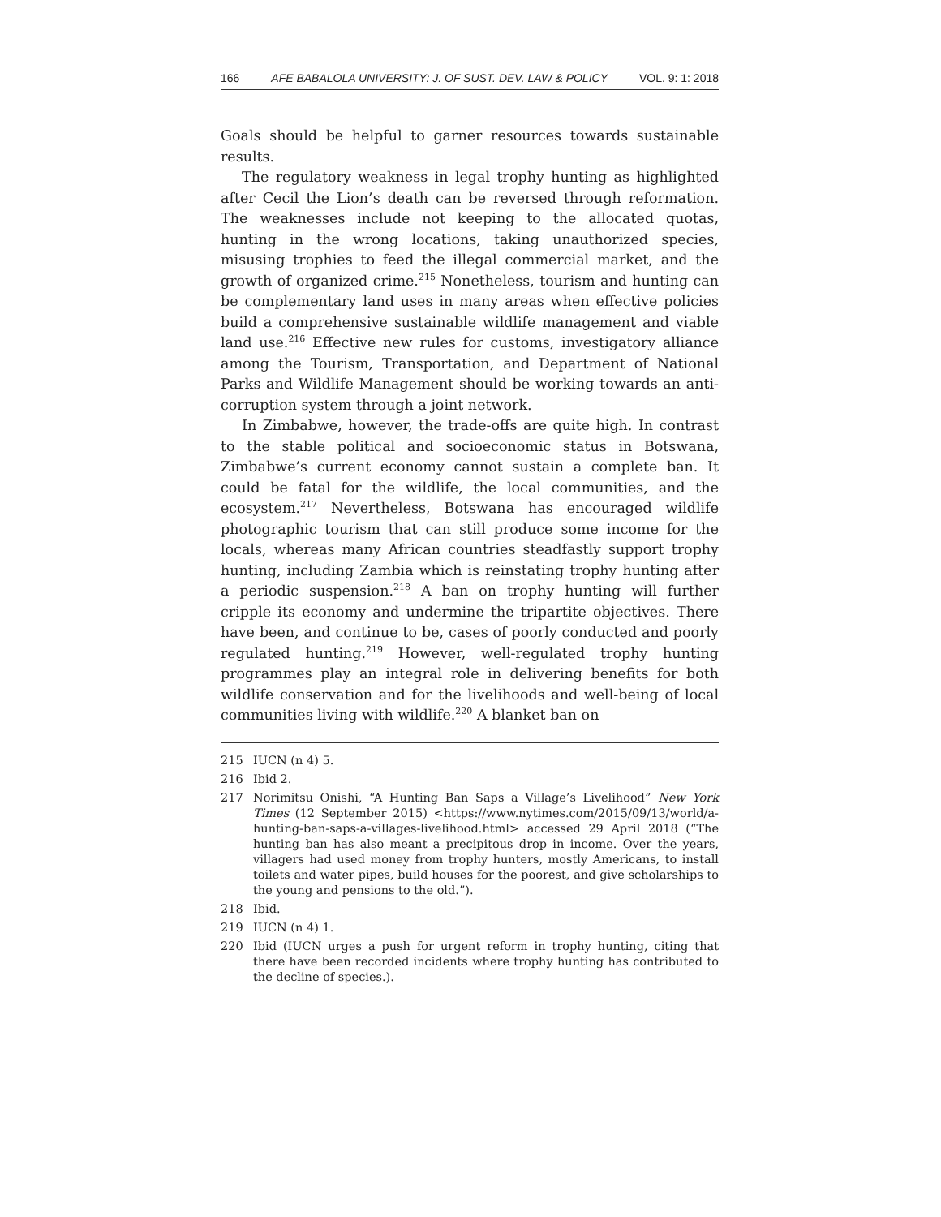166 AFE BABALOLA UNIVERSITY: J. OF SUST. DEV. LAW & POLICY VOL. 9: 1: 2018
Goals should be helpful to garner resources towards sustainable results.
The regulatory weakness in legal trophy hunting as highlighted after Cecil the Lion’s death can be reversed through reformation. The weaknesses include not keeping to the allocated quotas, hunting in the wrong locations, taking unauthorized species, misusing trophies to feed the illegal commercial market, and the growth of organized crime.<sup>215</sup> Nonetheless, tourism and hunting can be complementary land uses in many areas when effective policies build a comprehensive sustainable wildlife management and viable land use.<sup>216</sup> Effective new rules for customs, investigatory alliance among the Tourism, Transportation, and Department of National Parks and Wildlife Management should be working towards an anti-corruption system through a joint network.
In Zimbabwe, however, the trade-offs are quite high. In contrast to the stable political and socioeconomic status in Botswana, Zimbabwe’s current economy cannot sustain a complete ban. It could be fatal for the wildlife, the local communities, and the ecosystem.<sup>217</sup> Nevertheless, Botswana has encouraged wildlife photographic tourism that can still produce some income for the locals, whereas many African countries steadfastly support trophy hunting, including Zambia which is reinstating trophy hunting after a periodic suspension.<sup>218</sup> A ban on trophy hunting will further cripple its economy and undermine the tripartite objectives. There have been, and continue to be, cases of poorly conducted and poorly regulated hunting.<sup>219</sup> However, well-regulated trophy hunting programmes play an integral role in delivering benefits for both wildlife conservation and for the livelihoods and well-being of local communities living with wildlife.<sup>220</sup> A blanket ban on
215 IUCN (n 4) 5.
216 Ibid 2.
217 Norimitsu Onishi, “A Hunting Ban Saps a Village’s Livelihood” New York Times (12 September 2015) <https://www.nytimes.com/2015/09/13/world/a-hunting-ban-saps-a-villages-livelihood.html> accessed 29 April 2018 (“The hunting ban has also meant a precipitous drop in income. Over the years, villagers had used money from trophy hunters, mostly Americans, to install toilets and water pipes, build houses for the poorest, and give scholarships to the young and pensions to the old.”).
218 Ibid.
219 IUCN (n 4) 1.
220 Ibid (IUCN urges a push for urgent reform in trophy hunting, citing that there have been recorded incidents where trophy hunting has contributed to the decline of species.).